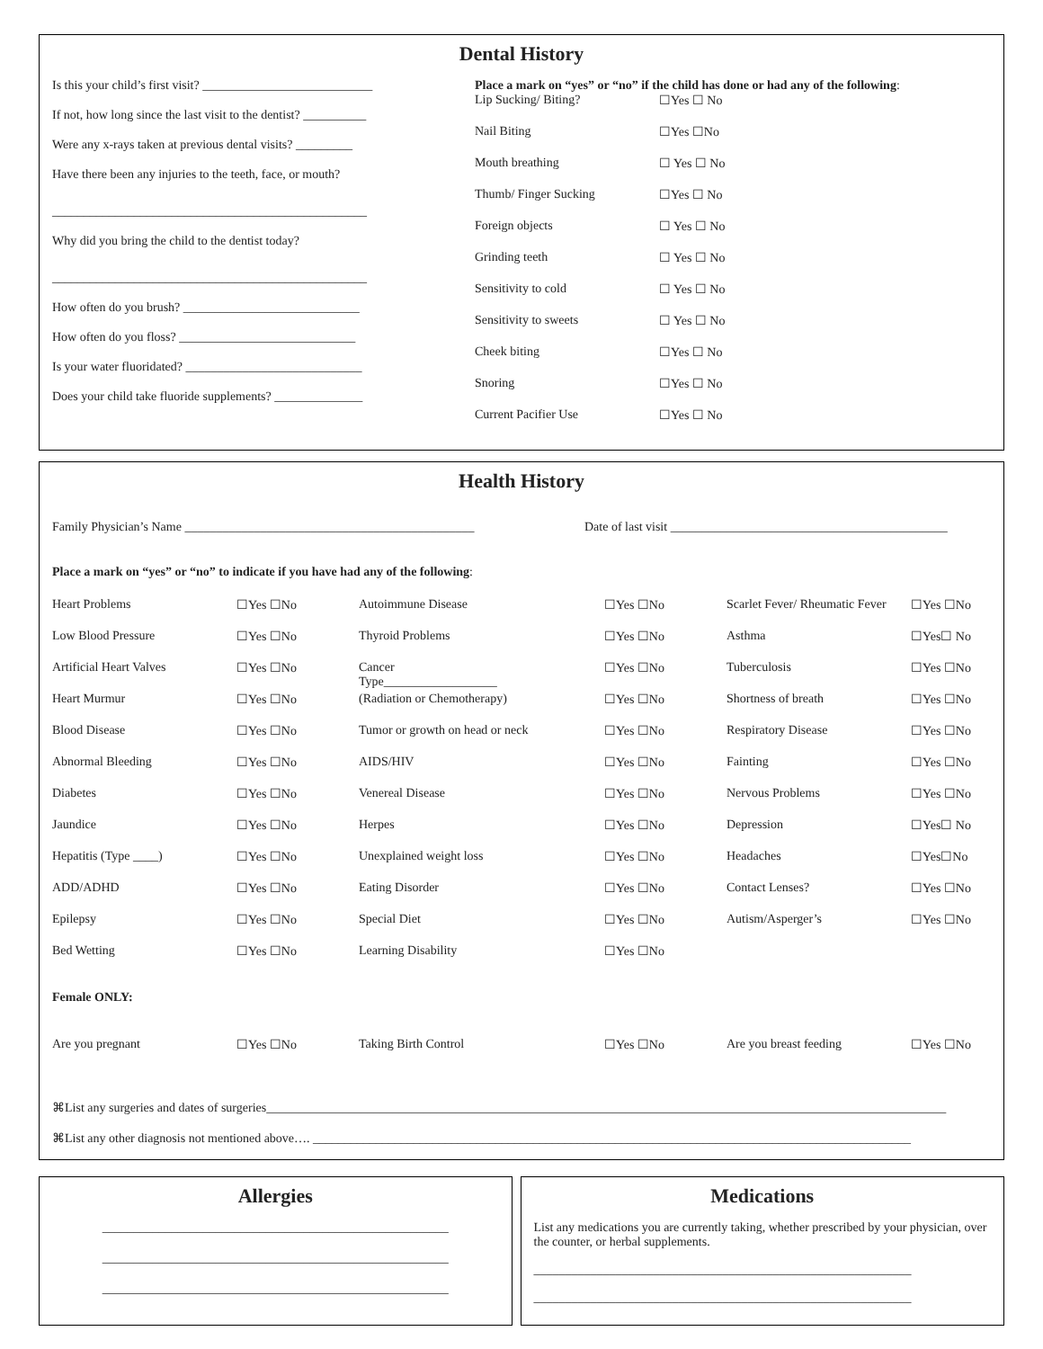Dental History
Is this your child’s first visit? ___________________________
If not, how long since the last visit to the dentist? __________
Were any x-rays taken at previous dental visits? _________
Have there been any injuries to the teeth, face, or mouth?
__________________________________________________
Why did you bring the child to the dentist today?
__________________________________________________
How often do you brush? ____________________________
How often do you floss? ____________________________
Is your water fluoridated? ____________________________
Does your child take fluoride supplements? ______________
Place a mark on “yes” or “no” if the child has done or had any of the following:
| Lip Sucking/ Biting? | ☐Yes ☐ No |
| Nail Biting | ☐Yes ☐No |
| Mouth breathing | ☐ Yes ☐ No |
| Thumb/ Finger Sucking | ☐Yes ☐ No |
| Foreign objects | ☐ Yes ☐ No |
| Grinding teeth | ☐ Yes ☐ No |
| Sensitivity to cold | ☐ Yes ☐ No |
| Sensitivity to sweets | ☐ Yes ☐ No |
| Cheek biting | ☐Yes ☐ No |
| Snoring | ☐Yes ☐ No |
| Current Pacifier Use | ☐Yes ☐ No |
Health History
Family Physician’s Name ______________________________________________ Date of last visit ____________________________________________
Place a mark on “yes” or “no” to indicate if you have had any of the following:
| Heart Problems | ☐Yes ☐No | Autoimmune Disease | ☐Yes ☐No | Scarlet Fever/ Rheumatic Fever | ☐Yes ☐No |
| Low Blood Pressure | ☐Yes ☐No | Thyroid Problems | ☐Yes ☐No | Asthma | ☐Yes☐ No |
| Artificial Heart Valves | ☐Yes ☐No | Cancer Type__________________ | ☐Yes ☐No | Tuberculosis | ☐Yes ☐No |
| Heart Murmur | ☐Yes ☐No | (Radiation or Chemotherapy) | ☐Yes ☐No | Shortness of breath | ☐Yes ☐No |
| Blood Disease | ☐Yes ☐No | Tumor or growth on head or neck | ☐Yes ☐No | Respiratory Disease | ☐Yes ☐No |
| Abnormal Bleeding | ☐Yes ☐No | AIDS/HIV | ☐Yes ☐No | Fainting | ☐Yes ☐No |
| Diabetes | ☐Yes ☐No | Venereal Disease | ☐Yes ☐No | Nervous Problems | ☐Yes ☐No |
| Jaundice | ☐Yes ☐No | Herpes | ☐Yes ☐No | Depression | ☐Yes☐ No |
| Hepatitis (Type ____) | ☐Yes ☐No | Unexplained weight loss | ☐Yes ☐No | Headaches | ☐Yes☐No |
| ADD/ADHD | ☐Yes ☐No | Eating Disorder | ☐Yes ☐No | Contact Lenses? | ☐Yes ☐No |
| Epilepsy | ☐Yes ☐No | Special Diet | ☐Yes ☐No | Autism/Asperger’s | ☐Yes ☐No |
| Bed Wetting | ☐Yes ☐No | Learning Disability | ☐Yes ☐No | | |
| Female ONLY: | | | | | |
| Are you pregnant | ☐Yes ☐No | Taking Birth Control | ☐Yes ☐No | Are you breast feeding | ☐Yes ☐No |
⌘List any surgeries and dates of surgeries____________________________________________________________________________________________________________
⌘List any other diagnosis not mentioned above…. _______________________________________________________________________________________________
Allergies
_______________________________________________________
_______________________________________________________
_______________________________________________________
Medications
List any medications you are currently taking, whether prescribed by your physician, over the counter, or herbal supplements.
____________________________________________________________
____________________________________________________________